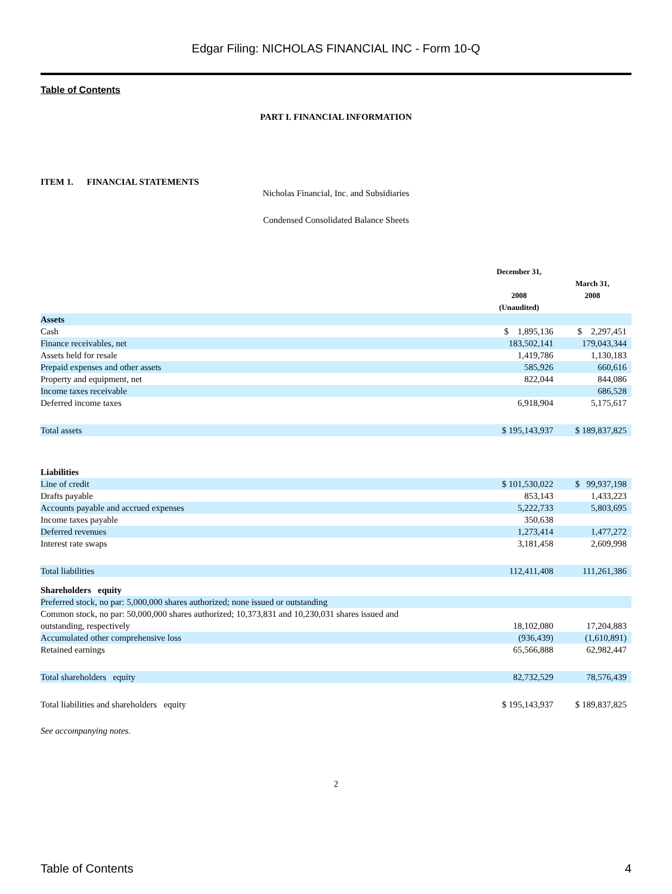Edgar Filing: NICHOLAS FINANCIAL INC - Form 10-Q
Table of Contents
PART I. FINANCIAL INFORMATION
ITEM 1. FINANCIAL STATEMENTS
Nicholas Financial, Inc. and Subsidiaries
Condensed Consolidated Balance Sheets
| | December 31, 2008 (Unaudited) | March 31, 2008 |
| --- | --- | --- |
| Assets | | |
| Cash | $ 1,895,136 | $ 2,297,451 |
| Finance receivables, net | 183,502,141 | 179,043,344 |
| Assets held for resale | 1,419,786 | 1,130,183 |
| Prepaid expenses and other assets | 585,926 | 660,616 |
| Property and equipment, net | 822,044 | 844,086 |
| Income taxes receivable | | 686,528 |
| Deferred income taxes | 6,918,904 | 5,175,617 |
| Total assets | $ 195,143,937 | $ 189,837,825 |
| Liabilities | | |
| Line of credit | $ 101,530,022 | $ 99,937,198 |
| Drafts payable | 853,143 | 1,433,223 |
| Accounts payable and accrued expenses | 5,222,733 | 5,803,695 |
| Income taxes payable | 350,638 | |
| Deferred revenues | 1,273,414 | 1,477,272 |
| Interest rate swaps | 3,181,458 | 2,609,998 |
| Total liabilities | 112,411,408 | 111,261,386 |
| Shareholders equity | | |
| Preferred stock, no par: 5,000,000 shares authorized; none issued or outstanding | | |
| Common stock, no par: 50,000,000 shares authorized; 10,373,831 and 10,230,031 shares issued and outstanding, respectively | 18,102,080 | 17,204,883 |
| Accumulated other comprehensive loss | (936,439) | (1,610,891) |
| Retained earnings | 65,566,888 | 62,982,447 |
| Total shareholders equity | 82,732,529 | 78,576,439 |
| Total liabilities and shareholders equity | $ 195,143,937 | $ 189,837,825 |
See accompanying notes.
2
Table of Contents 4